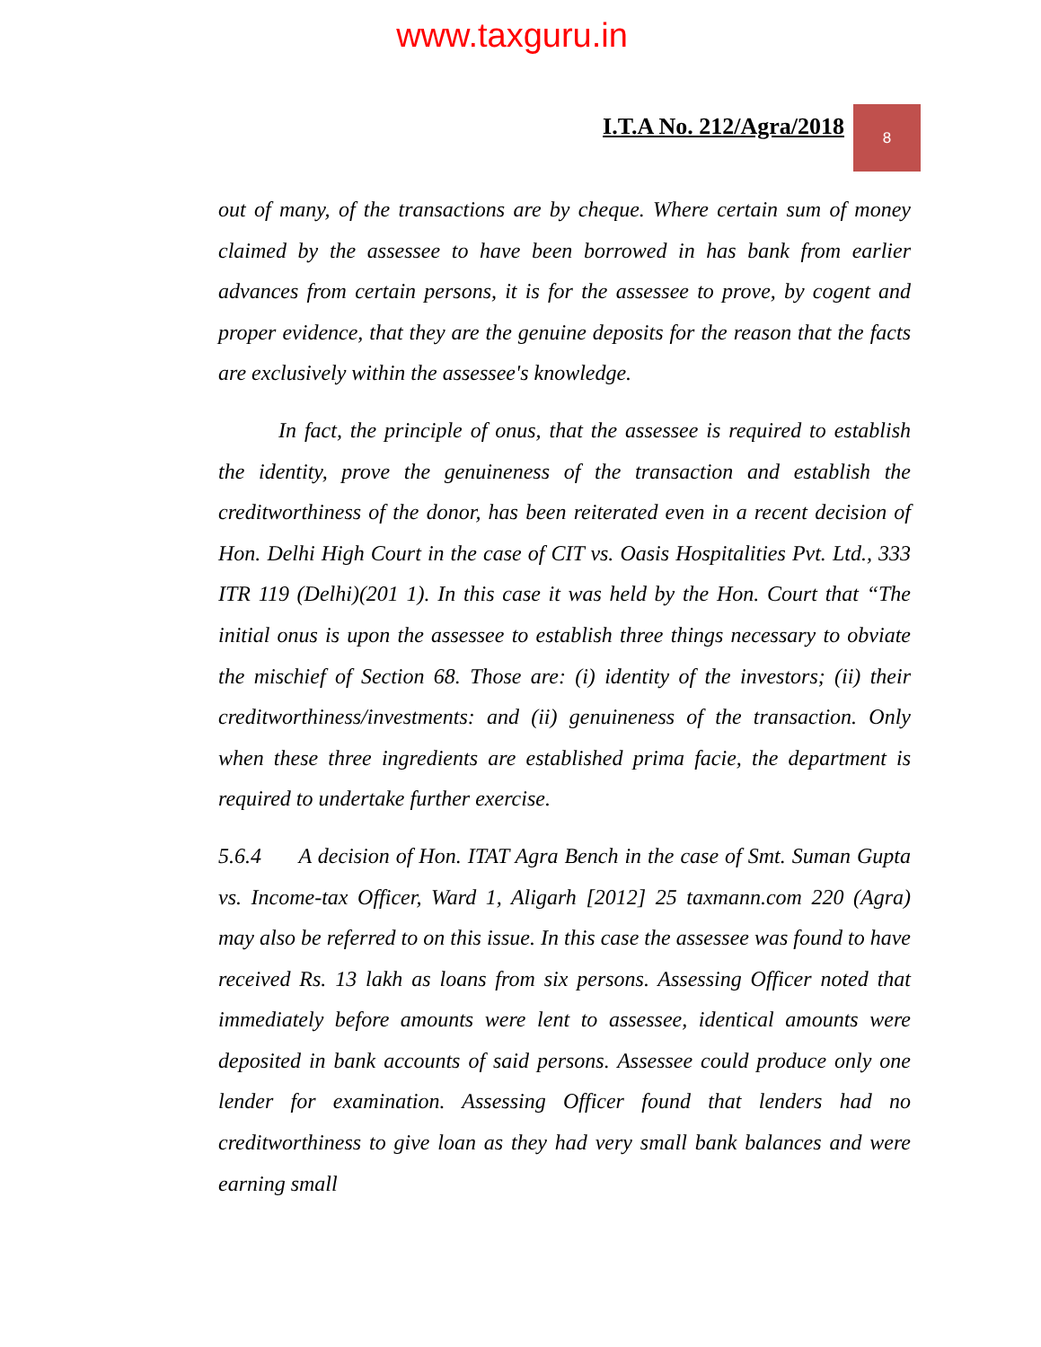www.taxguru.in
I.T.A No. 212/Agra/2018
8
out of many, of the transactions are by cheque. Where certain sum of money claimed by the assessee to have been borrowed in has bank from earlier advances from certain persons, it is for the assessee to prove, by cogent and proper evidence, that they are the genuine deposits for the reason that the facts are exclusively within the assessee's knowledge.
In fact, the principle of onus, that the assessee is required to establish the identity, prove the genuineness of the transaction and establish the creditworthiness of the donor, has been reiterated even in a recent decision of Hon. Delhi High Court in the case of CIT vs. Oasis Hospitalities Pvt. Ltd., 333 ITR 119 (Delhi)(201 1). In this case it was held by the Hon. Court that “The initial onus is upon the assessee to establish three things necessary to obviate the mischief of Section 68. Those are: (i) identity of the investors; (ii) their creditworthiness/investments: and (ii) genuineness of the transaction. Only when these three ingredients are established prima facie, the department is required to undertake further exercise.
5.6.4 A decision of Hon. ITAT Agra Bench in the case of Smt. Suman Gupta vs. Income-tax Officer, Ward 1, Aligarh [2012] 25 taxmann.com 220 (Agra) may also be referred to on this issue. In this case the assessee was found to have received Rs. 13 lakh as loans from six persons. Assessing Officer noted that immediately before amounts were lent to assessee, identical amounts were deposited in bank accounts of said persons. Assessee could produce only one lender for examination. Assessing Officer found that lenders had no creditworthiness to give loan as they had very small bank balances and were earning small